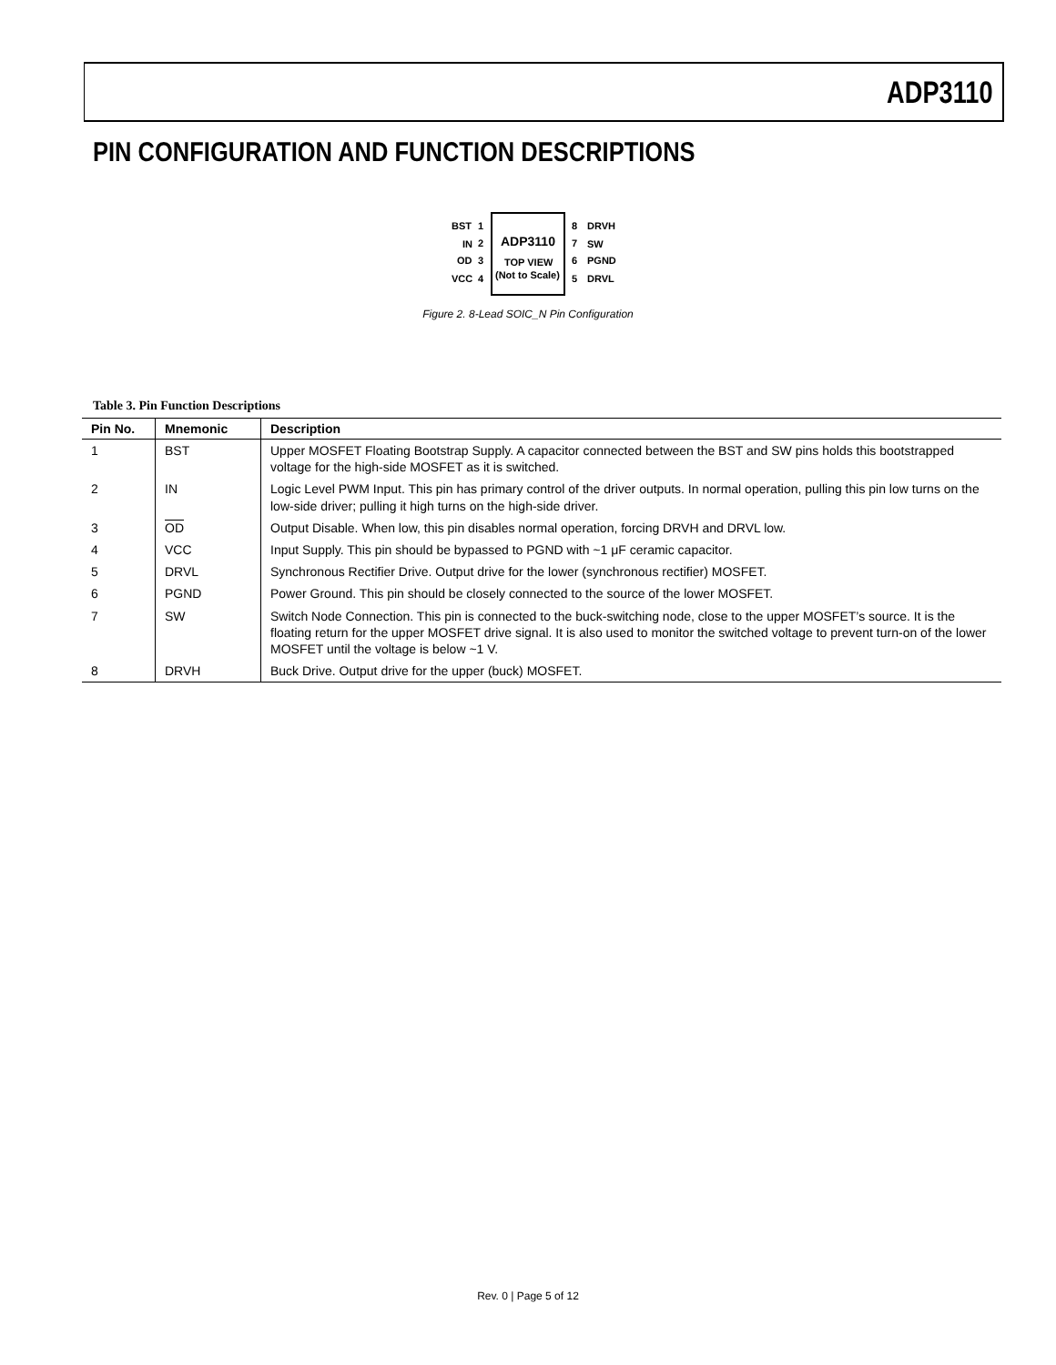ADP3110
PIN CONFIGURATION AND FUNCTION DESCRIPTIONS
ADP3110
TOP VIEW
(Not to Scale)
BST
IN
OD
VCC
1
2
3
4
8
7
6
5
DRVH
SW
PGND
DRVL
Figure 2. 8-Lead SOIC_N Pin Configuration
Table 3. Pin Function Descriptions
| Pin No. | Mnemonic | Description |
| --- | --- | --- |
| 1 | BST | Upper MOSFET Floating Bootstrap Supply. A capacitor connected between the BST and SW pins holds this bootstrapped voltage for the high-side MOSFET as it is switched. |
| 2 | IN | Logic Level PWM Input. This pin has primary control of the driver outputs. In normal operation, pulling this pin low turns on the low-side driver; pulling it high turns on the high-side driver. |
| 3 | OD | Output Disable. When low, this pin disables normal operation, forcing DRVH and DRVL low. |
| 4 | VCC | Input Supply. This pin should be bypassed to PGND with ~1 μF ceramic capacitor. |
| 5 | DRVL | Synchronous Rectifier Drive. Output drive for the lower (synchronous rectifier) MOSFET. |
| 6 | PGND | Power Ground. This pin should be closely connected to the source of the lower MOSFET. |
| 7 | SW | Switch Node Connection. This pin is connected to the buck-switching node, close to the upper MOSFET’s source. It is the floating return for the upper MOSFET drive signal. It is also used to monitor the switched voltage to prevent turn-on of the lower MOSFET until the voltage is below ~1 V. |
| 8 | DRVH | Buck Drive. Output drive for the upper (buck) MOSFET. |
Rev. 0 | Page 5 of 12